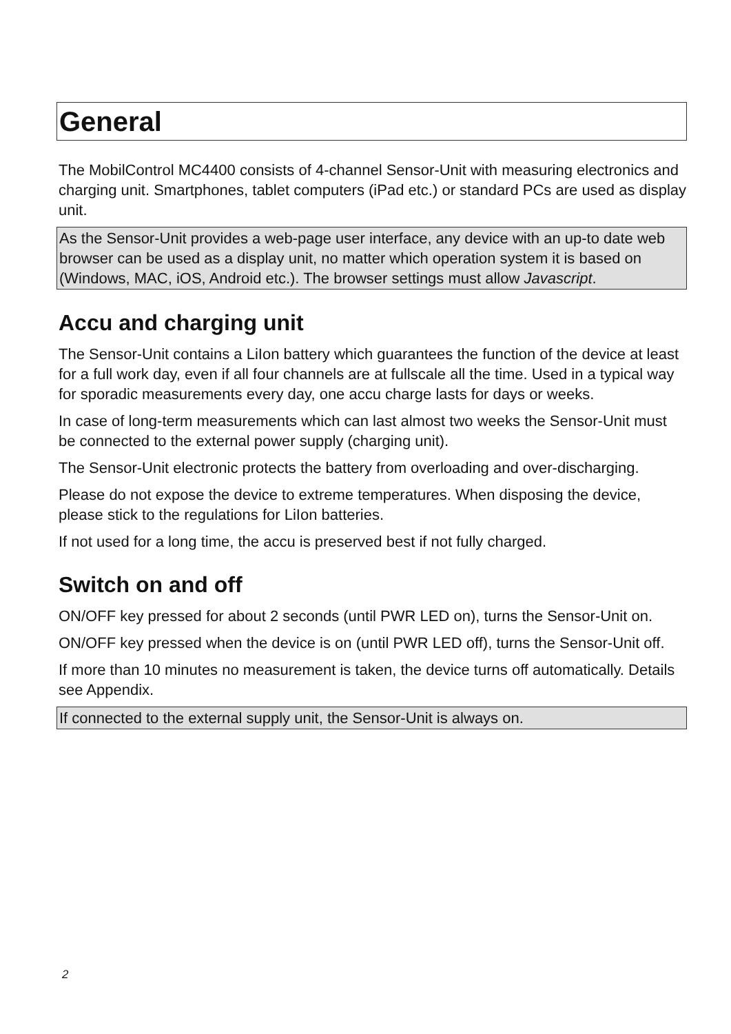General
The MobilControl MC4400 consists of 4-channel Sensor-Unit with measuring electronics and charging unit. Smartphones, tablet computers (iPad etc.) or standard PCs are used as display unit.
As the Sensor-Unit provides a web-page user interface, any device with an up-to date web browser can be used as a display unit, no matter which operation system it is based on (Windows, MAC, iOS, Android etc.). The browser settings must allow Javascript.
Accu and charging unit
The Sensor-Unit contains a LiIon battery which guarantees the function of the device at least for a full work day, even if all four channels are at fullscale all the time. Used in a typical way for sporadic measurements every day, one accu charge lasts for days or weeks.
In case of long-term measurements which can last almost two weeks the Sensor-Unit must be connected to the external power supply (charging unit).
The Sensor-Unit electronic protects the battery from overloading and over-discharging.
Please do not expose the device to extreme temperatures. When disposing the device, please stick to the regulations for LiIon batteries.
If not used for a long time, the accu is preserved best if not fully charged.
Switch on and off
ON/OFF key pressed for about 2 seconds (until PWR LED on), turns the Sensor-Unit on.
ON/OFF key pressed when the device is on (until PWR LED off), turns the Sensor-Unit off.
If more than 10 minutes no measurement is taken, the device turns off automatically. Details see Appendix.
If connected to the external supply unit, the Sensor-Unit is always on.
2